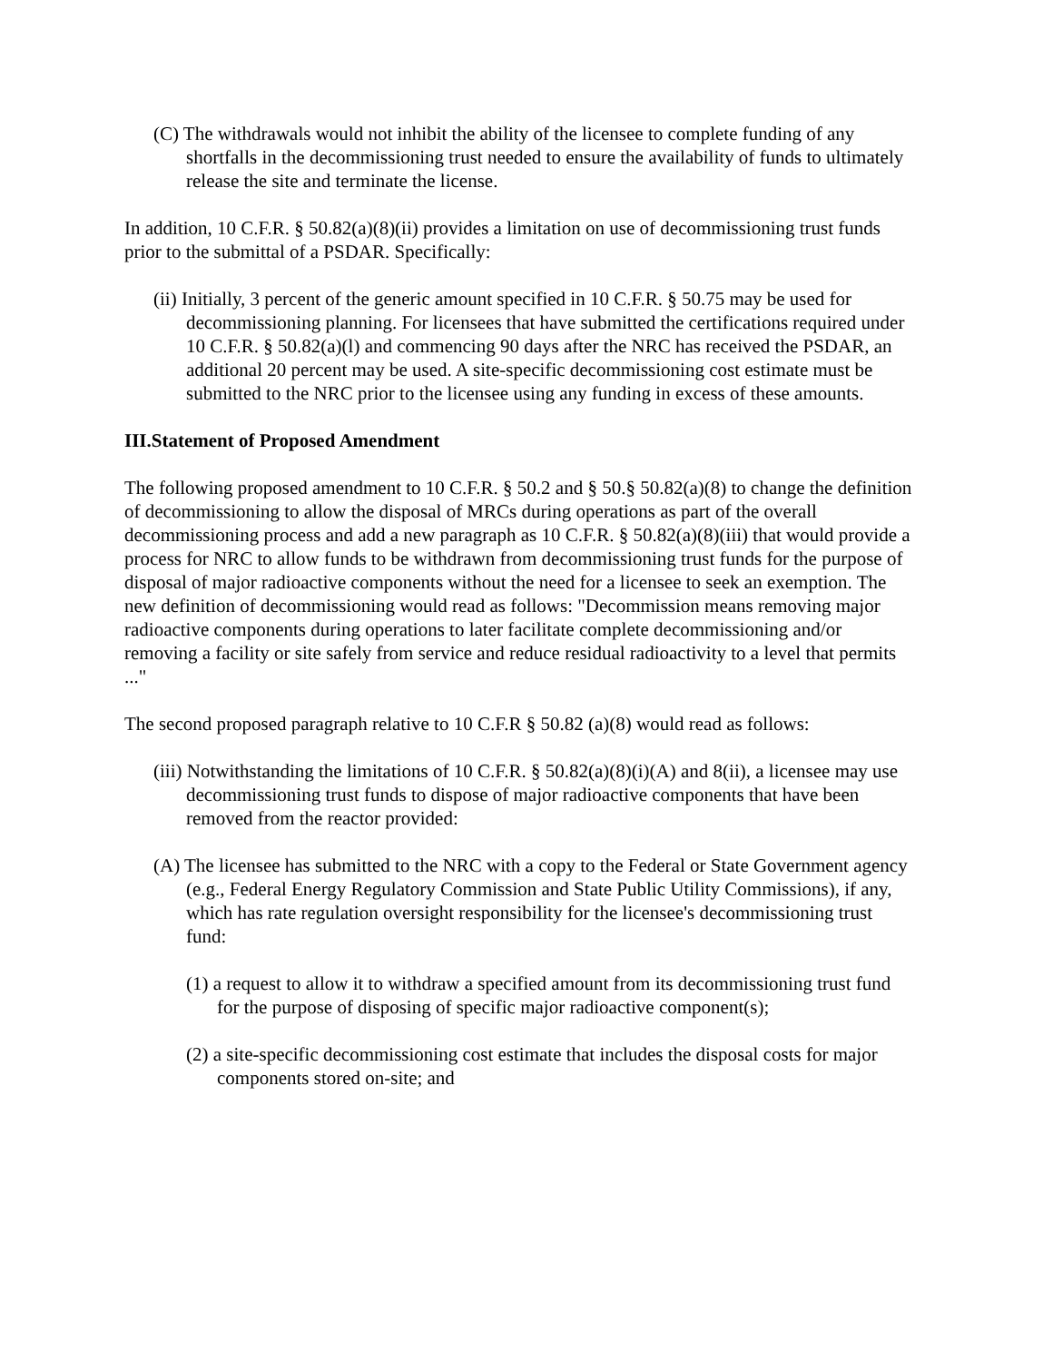(C) The withdrawals would not inhibit the ability of the licensee to complete funding of any shortfalls in the decommissioning trust needed to ensure the availability of funds to ultimately release the site and terminate the license.
In addition, 10 C.F.R. § 50.82(a)(8)(ii) provides a limitation on use of decommissioning trust funds prior to the submittal of a PSDAR. Specifically:
(ii) Initially, 3 percent of the generic amount specified in 10 C.F.R. § 50.75 may be used for decommissioning planning. For licensees that have submitted the certifications required under 10 C.F.R. § 50.82(a)(l) and commencing 90 days after the NRC has received the PSDAR, an additional 20 percent may be used. A site-specific decommissioning cost estimate must be submitted to the NRC prior to the licensee using any funding in excess of these amounts.
III.Statement of Proposed Amendment
The following proposed amendment to 10 C.F.R. § 50.2 and § 50.§ 50.82(a)(8) to change the definition of decommissioning to allow the disposal of MRCs during operations as part of the overall decommissioning process and add a new paragraph as 10 C.F.R. § 50.82(a)(8)(iii) that would provide a process for NRC to allow funds to be withdrawn from decommissioning trust funds for the purpose of disposal of major radioactive components without the need for a licensee to seek an exemption. The new definition of decommissioning would read as follows: "Decommission means removing major radioactive components during operations to later facilitate complete decommissioning and/or removing a facility or site safely from service and reduce residual radioactivity to a level that permits ..."
The second proposed paragraph relative to 10 C.F.R § 50.82 (a)(8) would read as follows:
(iii) Notwithstanding the limitations of 10 C.F.R. § 50.82(a)(8)(i)(A) and 8(ii), a licensee may use decommissioning trust funds to dispose of major radioactive components that have been removed from the reactor provided:
(A) The licensee has submitted to the NRC with a copy to the Federal or State Government agency (e.g., Federal Energy Regulatory Commission and State Public Utility Commissions), if any, which has rate regulation oversight responsibility for the licensee's decommissioning trust fund:
(1) a request to allow it to withdraw a specified amount from its decommissioning trust fund for the purpose of disposing of specific major radioactive component(s);
(2) a site-specific decommissioning cost estimate that includes the disposal costs for major components stored on-site; and